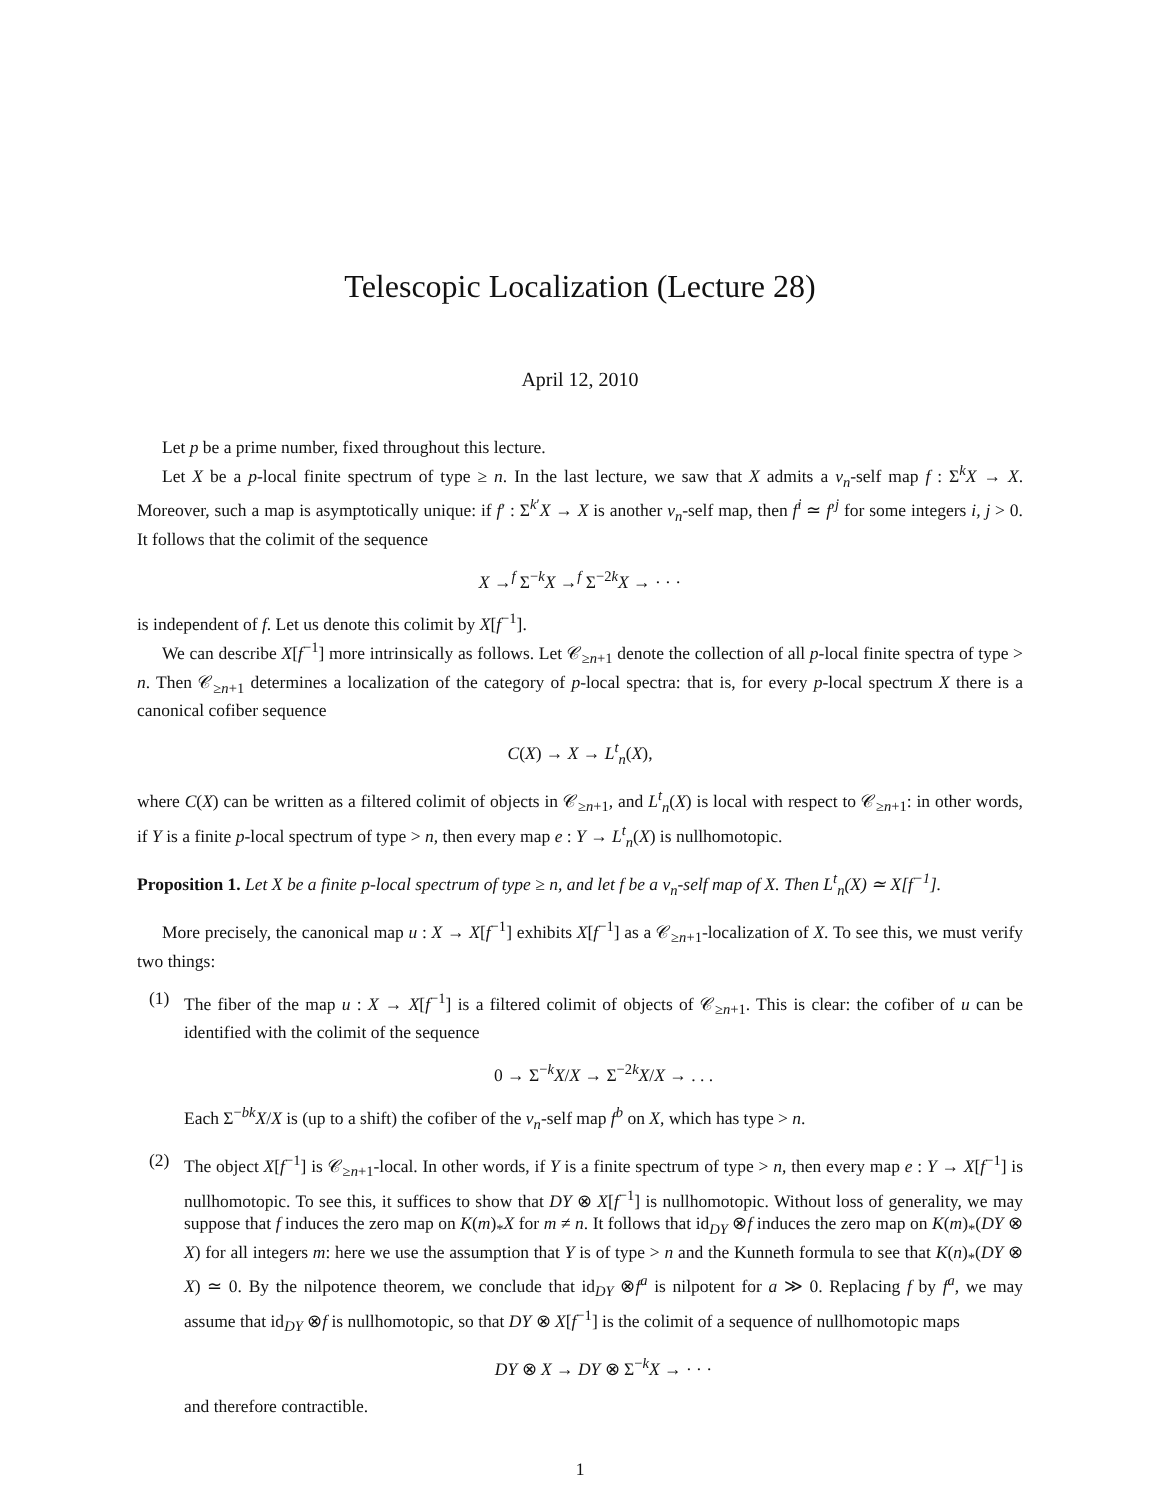Telescopic Localization (Lecture 28)
April 12, 2010
Let p be a prime number, fixed throughout this lecture.
Let X be a p-local finite spectrum of type ≥ n. In the last lecture, we saw that X admits a v<sub>n</sub>-self map f : Σ<sup>k</sup>X → X. Moreover, such a map is asymptotically unique: if f′ : Σ<sup>k′</sup>X → X is another v<sub>n</sub>-self map, then f<sup>i</sup> ≃ f′<sup>j</sup> for some integers i, j > 0. It follows that the colimit of the sequence
X →<sup>f</sup> Σ<sup>−k</sup>X →<sup>f</sup> Σ<sup>−2k</sup>X → · · ·
is independent of f. Let us denote this colimit by X[f<sup>−1</sup>].
We can describe X[f<sup>−1</sup>] more intrinsically as follows. Let 𝒞<sub>≥n+1</sub> denote the collection of all p-local finite spectra of type > n. Then 𝒞<sub>≥n+1</sub> determines a localization of the category of p-local spectra: that is, for every p-local spectrum X there is a canonical cofiber sequence
C(X) → X → L<sup>t</sup><sub>n</sub>(X),
where C(X) can be written as a filtered colimit of objects in 𝒞<sub>≥n+1</sub>, and L<sup>t</sup><sub>n</sub>(X) is local with respect to 𝒞<sub>≥n+1</sub>: in other words, if Y is a finite p-local spectrum of type > n, then every map e : Y → L<sup>t</sup><sub>n</sub>(X) is nullhomotopic.
Proposition 1. Let X be a finite p-local spectrum of type ≥ n, and let f be a v<sub>n</sub>-self map of X. Then L<sup>t</sup><sub>n</sub>(X) ≃ X[f<sup>−1</sup>].
More precisely, the canonical map u : X → X[f<sup>−1</sup>] exhibits X[f<sup>−1</sup>] as a 𝒞<sub>≥n+1</sub>-localization of X. To see this, we must verify two things:
(1) The fiber of the map u : X → X[f<sup>−1</sup>] is a filtered colimit of objects of 𝒞<sub>≥n+1</sub>. This is clear: the cofiber of u can be identified with the colimit of the sequence
0 → Σ<sup>−k</sup>X/X → Σ<sup>−2k</sup>X/X → . . .
Each Σ<sup>−bk</sup>X/X is (up to a shift) the cofiber of the v<sub>n</sub>-self map f<sup>b</sup> on X, which has type > n.
(2) The object X[f<sup>−1</sup>] is 𝒞<sub>≥n+1</sub>-local. In other words, if Y is a finite spectrum of type > n, then every map e : Y → X[f<sup>−1</sup>] is nullhomotopic. To see this, it suffices to show that DY ⊗ X[f<sup>−1</sup>] is nullhomotopic. Without loss of generality, we may suppose that f induces the zero map on K(m)<sub>*</sub>X for m ≠ n. It follows that id<sub>DY</sub> ⊗f induces the zero map on K(m)<sub>*</sub>(DY ⊗ X) for all integers m: here we use the assumption that Y is of type > n and the Kunneth formula to see that K(n)<sub>*</sub>(DY ⊗ X) ≃ 0. By the nilpotence theorem, we conclude that id<sub>DY</sub> ⊗f<sup>a</sup> is nilpotent for a ≫ 0. Replacing f by f<sup>a</sup>, we may assume that id<sub>DY</sub> ⊗f is nullhomotopic, so that DY ⊗ X[f<sup>−1</sup>] is the colimit of a sequence of nullhomotopic maps
DY ⊗ X → DY ⊗ Σ<sup>−k</sup>X → · · ·
and therefore contractible.
1